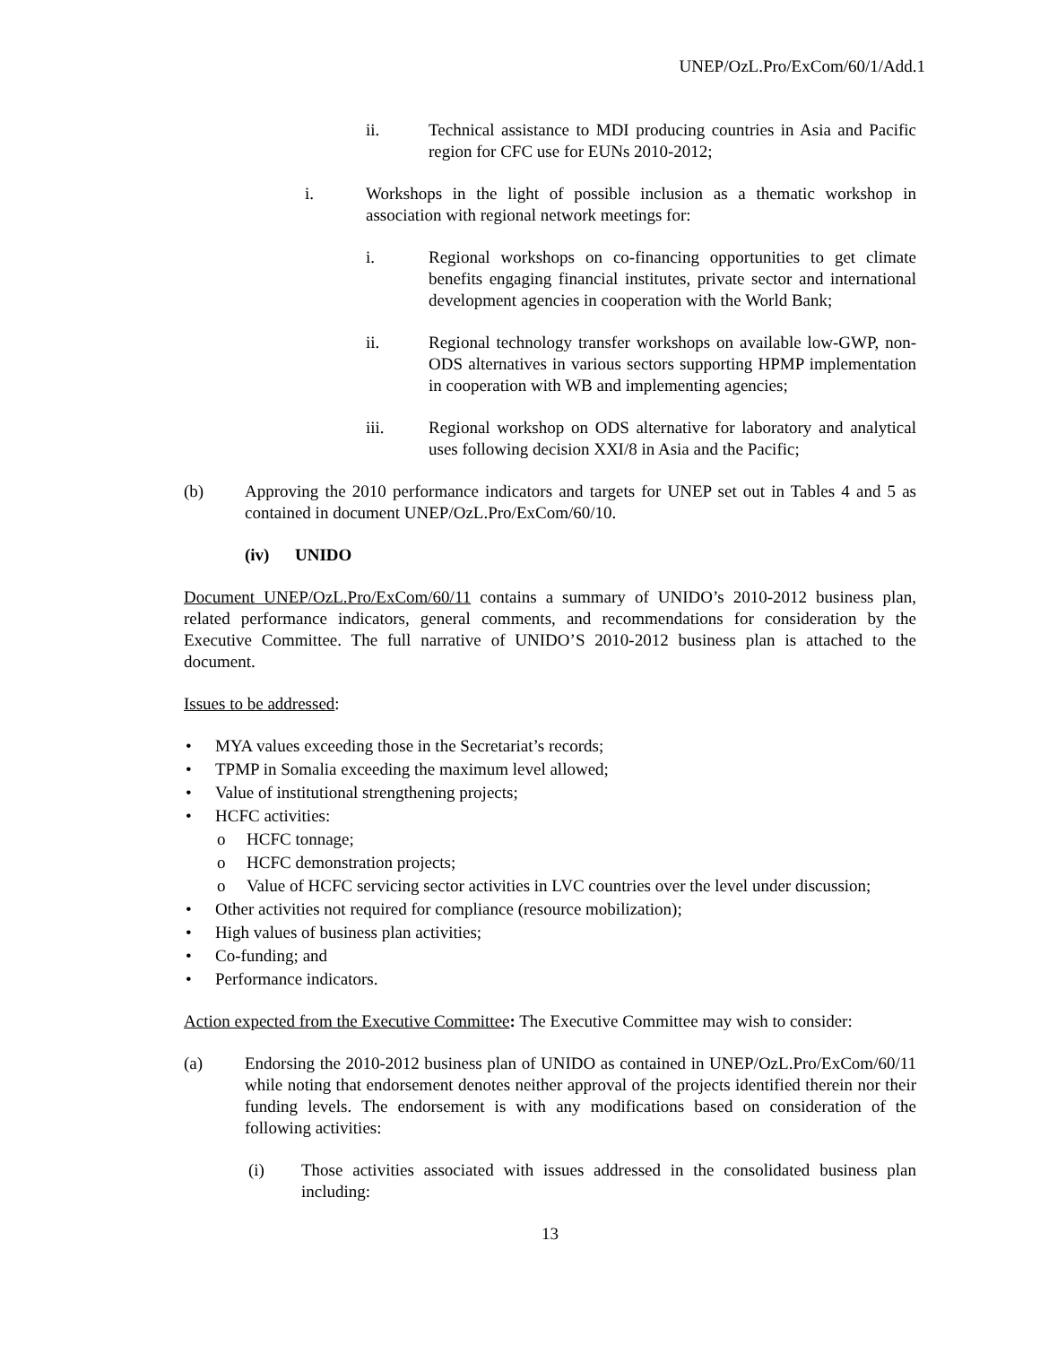UNEP/OzL.Pro/ExCom/60/1/Add.1
ii. Technical assistance to MDI producing countries in Asia and Pacific region for CFC use for EUNs 2010-2012;
i. Workshops in the light of possible inclusion as a thematic workshop in association with regional network meetings for:
i. Regional workshops on co-financing opportunities to get climate benefits engaging financial institutes, private sector and international development agencies in cooperation with the World Bank;
ii. Regional technology transfer workshops on available low-GWP, non-ODS alternatives in various sectors supporting HPMP implementation in cooperation with WB and implementing agencies;
iii. Regional workshop on ODS alternative for laboratory and analytical uses following decision XXI/8 in Asia and the Pacific;
(b) Approving the 2010 performance indicators and targets for UNEP set out in Tables 4 and 5 as contained in document UNEP/OzL.Pro/ExCom/60/10.
(iv) UNIDO
Document UNEP/OzL.Pro/ExCom/60/11 contains a summary of UNIDO’s 2010-2012 business plan, related performance indicators, general comments, and recommendations for consideration by the Executive Committee. The full narrative of UNIDO’S 2010-2012 business plan is attached to the document.
Issues to be addressed:
• MYA values exceeding those in the Secretariat’s records;
• TPMP in Somalia exceeding the maximum level allowed;
• Value of institutional strengthening projects;
• HCFC activities:
o HCFC tonnage;
o HCFC demonstration projects;
o Value of HCFC servicing sector activities in LVC countries over the level under discussion;
• Other activities not required for compliance (resource mobilization);
• High values of business plan activities;
• Co-funding; and
• Performance indicators.
Action expected from the Executive Committee: The Executive Committee may wish to consider:
(a) Endorsing the 2010-2012 business plan of UNIDO as contained in UNEP/OzL.Pro/ExCom/60/11 while noting that endorsement denotes neither approval of the projects identified therein nor their funding levels. The endorsement is with any modifications based on consideration of the following activities:
(i) Those activities associated with issues addressed in the consolidated business plan including:
13